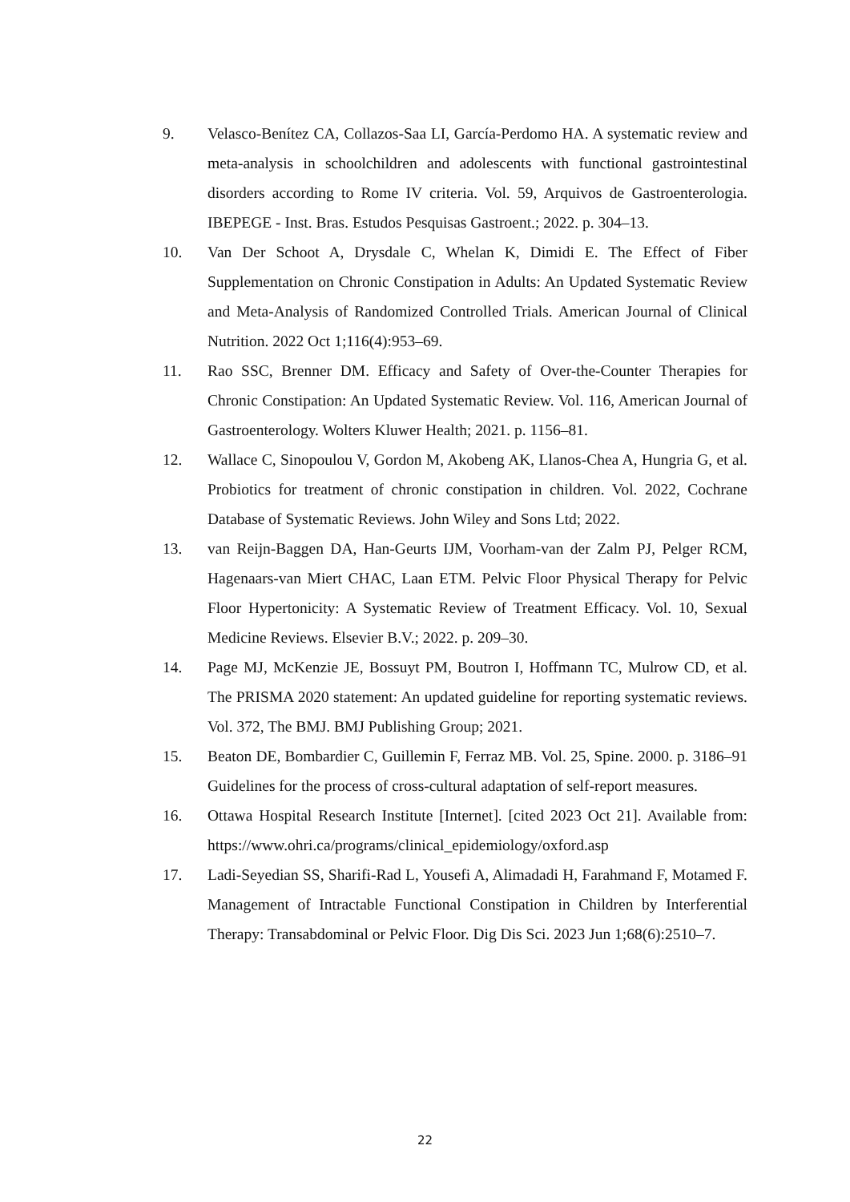9. Velasco-Benítez CA, Collazos-Saa LI, García-Perdomo HA. A systematic review and meta-analysis in schoolchildren and adolescents with functional gastrointestinal disorders according to Rome IV criteria. Vol. 59, Arquivos de Gastroenterologia. IBEPEGE - Inst. Bras. Estudos Pesquisas Gastroent.; 2022. p. 304–13.
10. Van Der Schoot A, Drysdale C, Whelan K, Dimidi E. The Effect of Fiber Supplementation on Chronic Constipation in Adults: An Updated Systematic Review and Meta-Analysis of Randomized Controlled Trials. American Journal of Clinical Nutrition. 2022 Oct 1;116(4):953–69.
11. Rao SSC, Brenner DM. Efficacy and Safety of Over-the-Counter Therapies for Chronic Constipation: An Updated Systematic Review. Vol. 116, American Journal of Gastroenterology. Wolters Kluwer Health; 2021. p. 1156–81.
12. Wallace C, Sinopoulou V, Gordon M, Akobeng AK, Llanos-Chea A, Hungria G, et al. Probiotics for treatment of chronic constipation in children. Vol. 2022, Cochrane Database of Systematic Reviews. John Wiley and Sons Ltd; 2022.
13. van Reijn-Baggen DA, Han-Geurts IJM, Voorham-van der Zalm PJ, Pelger RCM, Hagenaars-van Miert CHAC, Laan ETM. Pelvic Floor Physical Therapy for Pelvic Floor Hypertonicity: A Systematic Review of Treatment Efficacy. Vol. 10, Sexual Medicine Reviews. Elsevier B.V.; 2022. p. 209–30.
14. Page MJ, McKenzie JE, Bossuyt PM, Boutron I, Hoffmann TC, Mulrow CD, et al. The PRISMA 2020 statement: An updated guideline for reporting systematic reviews. Vol. 372, The BMJ. BMJ Publishing Group; 2021.
15. Beaton DE, Bombardier C, Guillemin F, Ferraz MB. Vol. 25, Spine. 2000. p. 3186–91 Guidelines for the process of cross-cultural adaptation of self-report measures.
16. Ottawa Hospital Research Institute [Internet]. [cited 2023 Oct 21]. Available from: https://www.ohri.ca/programs/clinical_epidemiology/oxford.asp
17. Ladi-Seyedian SS, Sharifi-Rad L, Yousefi A, Alimadadi H, Farahmand F, Motamed F. Management of Intractable Functional Constipation in Children by Interferential Therapy: Transabdominal or Pelvic Floor. Dig Dis Sci. 2023 Jun 1;68(6):2510–7.
22